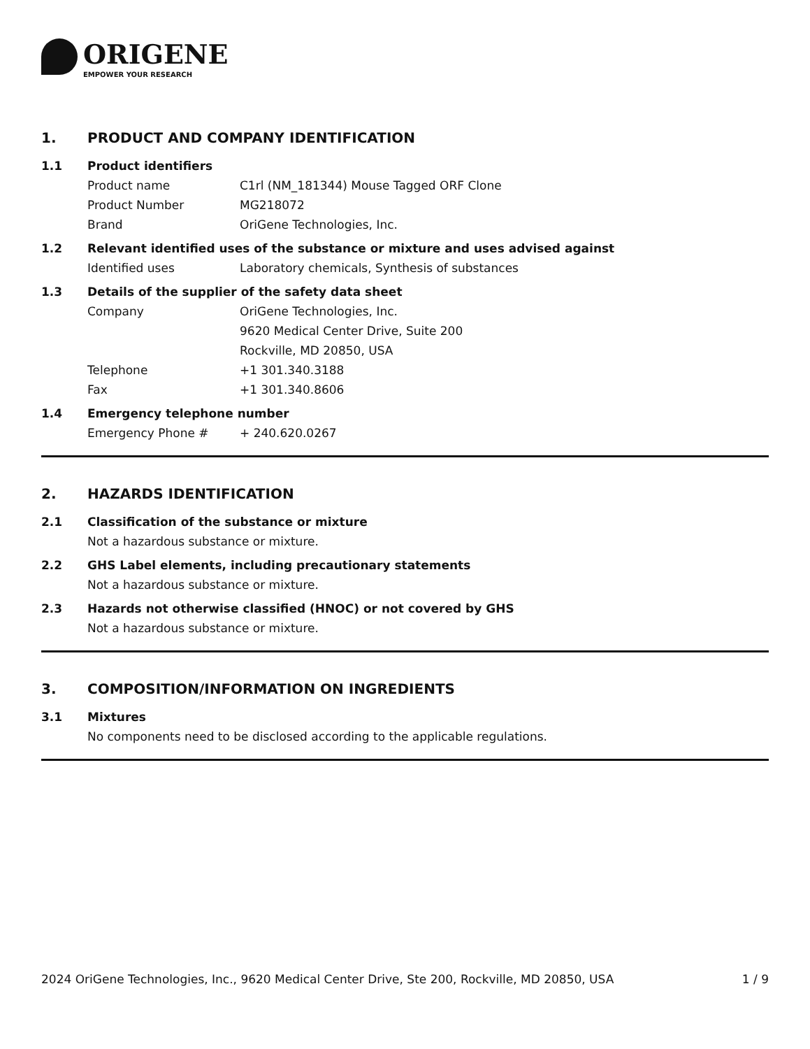ORIGENE
EMPOWER YOUR RESEARCH
1. PRODUCT AND COMPANY IDENTIFICATION
1.1 Product identifiers
Product name C1rl (NM_181344) Mouse Tagged ORF Clone
Product Number MG218072
Brand OriGene Technologies, Inc.
1.2 Relevant identified uses of the substance or mixture and uses advised against
Identified uses Laboratory chemicals, Synthesis of substances
1.3 Details of the supplier of the safety data sheet
Company OriGene Technologies, Inc.
9620 Medical Center Drive, Suite 200
Rockville, MD 20850, USA
Telephone +1 301.340.3188
Fax +1 301.340.8606
1.4 Emergency telephone number
Emergency Phone # + 240.620.0267
2. HAZARDS IDENTIFICATION
2.1 Classification of the substance or mixture
Not a hazardous substance or mixture.
2.2 GHS Label elements, including precautionary statements
Not a hazardous substance or mixture.
2.3 Hazards not otherwise classified (HNOC) or not covered by GHS
Not a hazardous substance or mixture.
3. COMPOSITION/INFORMATION ON INGREDIENTS
3.1 Mixtures
No components need to be disclosed according to the applicable regulations.
2024 OriGene Technologies, Inc., 9620 Medical Center Drive, Ste 200, Rockville, MD 20850, USA 1 / 9